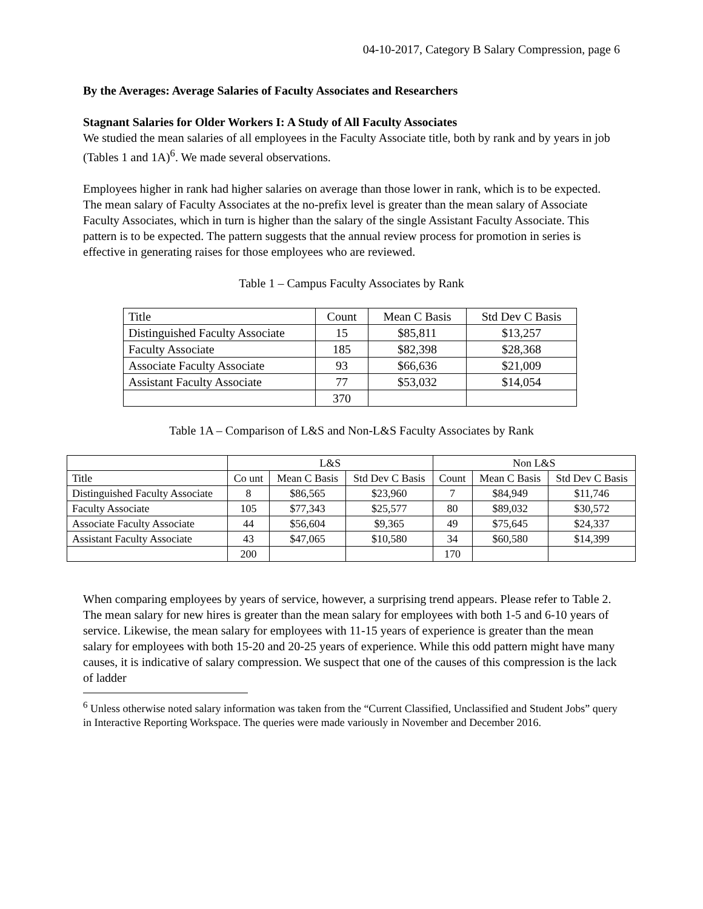04-10-2017, Category B Salary Compression, page 6
By the Averages: Average Salaries of Faculty Associates and Researchers
Stagnant Salaries for Older Workers I: A Study of All Faculty Associates
We studied the mean salaries of all employees in the Faculty Associate title, both by rank and by years in job (Tables 1 and 1A)<sup>6</sup>. We made several observations.
Employees higher in rank had higher salaries on average than those lower in rank, which is to be expected. The mean salary of Faculty Associates at the no-prefix level is greater than the mean salary of Associate Faculty Associates, which in turn is higher than the salary of the single Assistant Faculty Associate. This pattern is to be expected. The pattern suggests that the annual review process for promotion in series is effective in generating raises for those employees who are reviewed.
Table 1 – Campus Faculty Associates by Rank
| Title | Count | Mean C Basis | Std Dev C Basis |
| --- | --- | --- | --- |
| Distinguished Faculty Associate | 15 | $85,811 | $13,257 |
| Faculty Associate | 185 | $82,398 | $28,368 |
| Associate Faculty Associate | 93 | $66,636 | $21,009 |
| Assistant Faculty Associate | 77 | $53,032 | $14,054 |
| | 370 | | |
Table 1A – Comparison of L&S and Non-L&S Faculty Associates by Rank
| | L&S | | | Non L&S | | |
| Title | Co unt | Mean C Basis | Std Dev C Basis | Count | Mean C Basis | Std Dev C Basis |
| Distinguished Faculty Associate | 8 | $86,565 | $23,960 | 7 | $84,949 | $11,746 |
| Faculty Associate | 105 | $77,343 | $25,577 | 80 | $89,032 | $30,572 |
| Associate Faculty Associate | 44 | $56,604 | $9,365 | 49 | $75,645 | $24,337 |
| Assistant Faculty Associate | 43 | $47,065 | $10,580 | 34 | $60,580 | $14,399 |
| | 200 | | | 170 | | |
When comparing employees by years of service, however, a surprising trend appears. Please refer to Table 2. The mean salary for new hires is greater than the mean salary for employees with both 1-5 and 6-10 years of service. Likewise, the mean salary for employees with 11-15 years of experience is greater than the mean salary for employees with both 15-20 and 20-25 years of experience. While this odd pattern might have many causes, it is indicative of salary compression. We suspect that one of the causes of this compression is the lack of ladder
<sup>6</sup> Unless otherwise noted salary information was taken from the “Current Classified, Unclassified and Student Jobs” query in Interactive Reporting Workspace. The queries were made variously in November and December 2016.